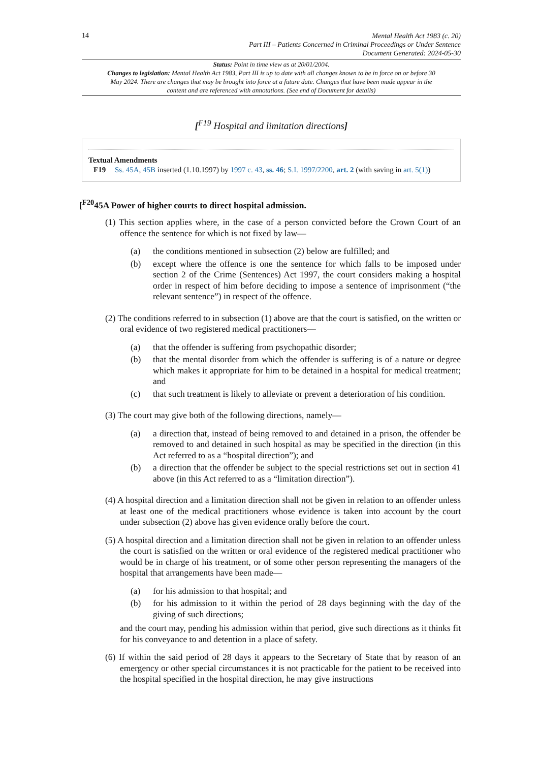14
Mental Health Act 1983 (c. 20)
Part III – Patients Concerned in Criminal Proceedings or Under Sentence
Document Generated: 2024-05-30
Status: Point in time view as at 20/01/2004.
Changes to legislation: Mental Health Act 1983, Part III is up to date with all changes known to be in force on or before 30 May 2024. There are changes that may be brought into force at a future date. Changes that have been made appear in the content and are referenced with annotations. (See end of Document for details)
[<sup>F19</sup> Hospital and limitation directions]
Textual Amendments
F19 Ss. 45A, 45B inserted (1.10.1997) by 1997 c. 43, ss. 46; S.I. 1997/2200, art. 2 (with saving in art. 5(1))
[<sup>F20</sup>45A Power of higher courts to direct hospital admission.
(1) This section applies where, in the case of a person convicted before the Crown Court of an offence the sentence for which is not fixed by law—
(a) the conditions mentioned in subsection (2) below are fulfilled; and
(b) except where the offence is one the sentence for which falls to be imposed under section 2 of the Crime (Sentences) Act 1997, the court considers making a hospital order in respect of him before deciding to impose a sentence of imprisonment (“the relevant sentence”) in respect of the offence.
(2) The conditions referred to in subsection (1) above are that the court is satisfied, on the written or oral evidence of two registered medical practitioners—
(a) that the offender is suffering from psychopathic disorder;
(b) that the mental disorder from which the offender is suffering is of a nature or degree which makes it appropriate for him to be detained in a hospital for medical treatment; and
(c) that such treatment is likely to alleviate or prevent a deterioration of his condition.
(3) The court may give both of the following directions, namely—
(a) a direction that, instead of being removed to and detained in a prison, the offender be removed to and detained in such hospital as may be specified in the direction (in this Act referred to as a “hospital direction”); and
(b) a direction that the offender be subject to the special restrictions set out in section 41 above (in this Act referred to as a “limitation direction”).
(4) A hospital direction and a limitation direction shall not be given in relation to an offender unless at least one of the medical practitioners whose evidence is taken into account by the court under subsection (2) above has given evidence orally before the court.
(5) A hospital direction and a limitation direction shall not be given in relation to an offender unless the court is satisfied on the written or oral evidence of the registered medical practitioner who would be in charge of his treatment, or of some other person representing the managers of the hospital that arrangements have been made—
(a) for his admission to that hospital; and
(b) for his admission to it within the period of 28 days beginning with the day of the giving of such directions;
and the court may, pending his admission within that period, give such directions as it thinks fit for his conveyance to and detention in a place of safety.
(6) If within the said period of 28 days it appears to the Secretary of State that by reason of an emergency or other special circumstances it is not practicable for the patient to be received into the hospital specified in the hospital direction, he may give instructions